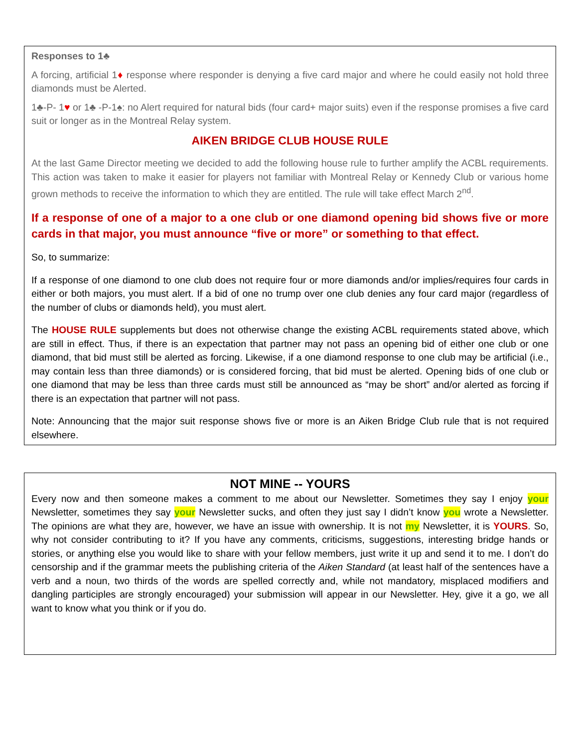Responses to 1♣
A forcing, artificial 1♦ response where responder is denying a five card major and where he could easily not hold three diamonds must be Alerted.
1♣-P- 1♥ or 1♣ -P-1♠: no Alert required for natural bids (four card+ major suits) even if the response promises a five card suit or longer as in the Montreal Relay system.
AIKEN BRIDGE CLUB HOUSE RULE
At the last Game Director meeting we decided to add the following house rule to further amplify the ACBL requirements. This action was taken to make it easier for players not familiar with Montreal Relay or Kennedy Club or various home grown methods to receive the information to which they are entitled. The rule will take effect March 2<sup>nd</sup>.
If a response of one of a major to a one club or one diamond opening bid shows five or more cards in that major, you must announce “five or more” or something to that effect.
So, to summarize:
If a response of one diamond to one club does not require four or more diamonds and/or implies/requires four cards in either or both majors, you must alert. If a bid of one no trump over one club denies any four card major (regardless of the number of clubs or diamonds held), you must alert.
The HOUSE RULE supplements but does not otherwise change the existing ACBL requirements stated above, which are still in effect. Thus, if there is an expectation that partner may not pass an opening bid of either one club or one diamond, that bid must still be alerted as forcing. Likewise, if a one diamond response to one club may be artificial (i.e., may contain less than three diamonds) or is considered forcing, that bid must be alerted. Opening bids of one club or one diamond that may be less than three cards must still be announced as “may be short” and/or alerted as forcing if there is an expectation that partner will not pass.
Note: Announcing that the major suit response shows five or more is an Aiken Bridge Club rule that is not required elsewhere.
NOT MINE -- YOURS
Every now and then someone makes a comment to me about our Newsletter. Sometimes they say I enjoy your Newsletter, sometimes they say your Newsletter sucks, and often they just say I didn’t know you wrote a Newsletter. The opinions are what they are, however, we have an issue with ownership. It is not my Newsletter, it is YOURS. So, why not consider contributing to it? If you have any comments, criticisms, suggestions, interesting bridge hands or stories, or anything else you would like to share with your fellow members, just write it up and send it to me. I don’t do censorship and if the grammar meets the publishing criteria of the Aiken Standard (at least half of the sentences have a verb and a noun, two thirds of the words are spelled correctly and, while not mandatory, misplaced modifiers and dangling participles are strongly encouraged) your submission will appear in our Newsletter. Hey, give it a go, we all want to know what you think or if you do.